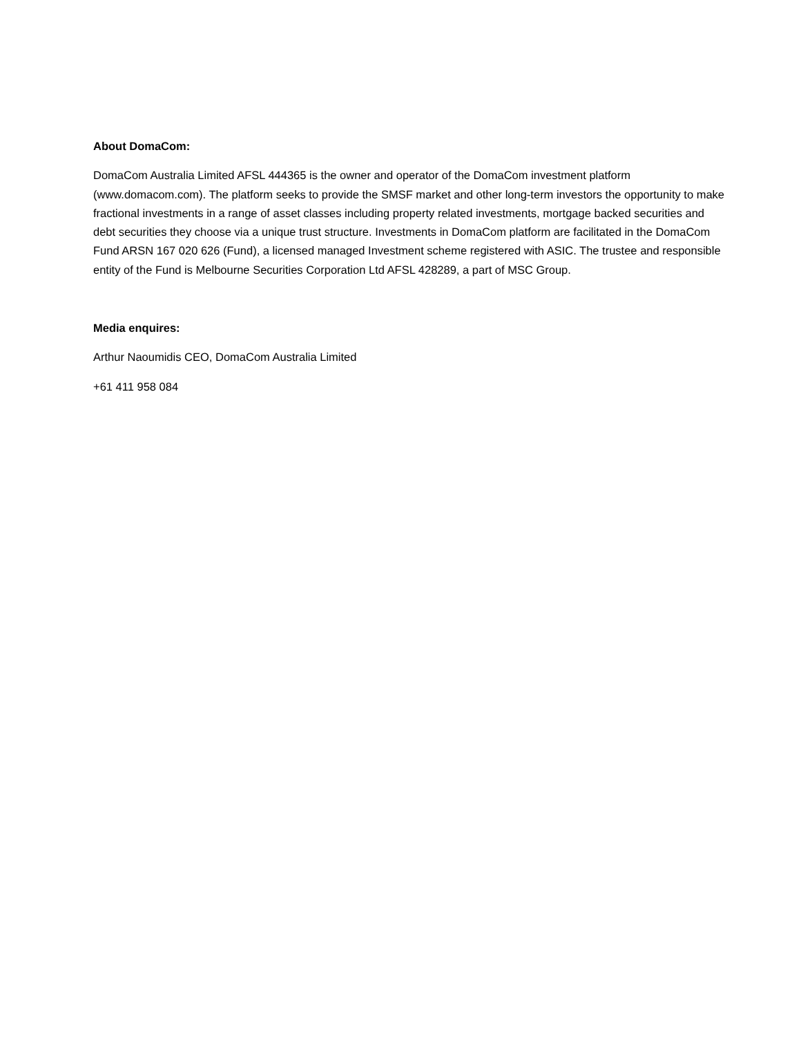About DomaCom:
DomaCom Australia Limited AFSL 444365 is the owner and operator of the DomaCom investment platform (www.domacom.com). The platform seeks to provide the SMSF market and other long-term investors the opportunity to make fractional investments in a range of asset classes including property related investments, mortgage backed securities and debt securities they choose via a unique trust structure. Investments in DomaCom platform are facilitated in the DomaCom Fund ARSN 167 020 626 (Fund), a licensed managed Investment scheme registered with ASIC. The trustee and responsible entity of the Fund is Melbourne Securities Corporation Ltd AFSL 428289, a part of MSC Group.
Media enquires:
Arthur Naoumidis CEO, DomaCom Australia Limited
+61 411 958 084